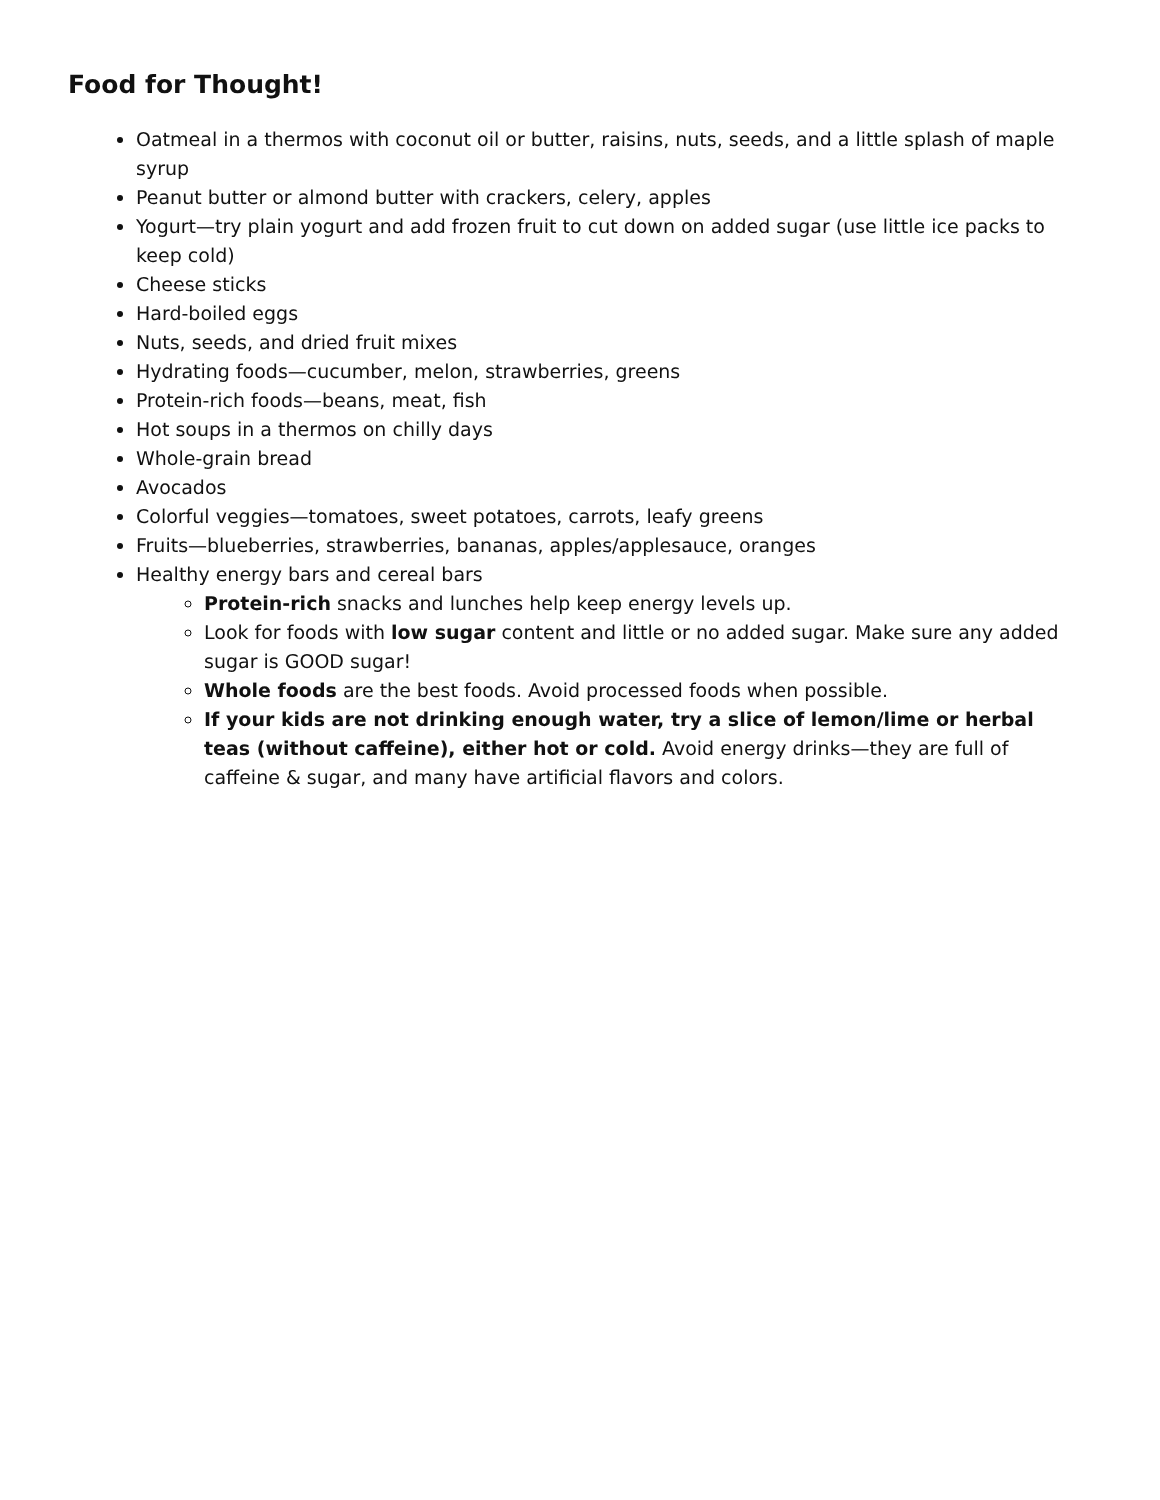Food for Thought!
Oatmeal in a thermos with coconut oil or butter, raisins, nuts, seeds, and a little splash of maple syrup
Peanut butter or almond butter with crackers, celery, apples
Yogurt—try plain yogurt and add frozen fruit to cut down on added sugar (use little ice packs to keep cold)
Cheese sticks
Hard-boiled eggs
Nuts, seeds, and dried fruit mixes
Hydrating foods—cucumber, melon, strawberries, greens
Protein-rich foods—beans, meat, fish
Hot soups in a thermos on chilly days
Whole-grain bread
Avocados
Colorful veggies—tomatoes, sweet potatoes, carrots, leafy greens
Fruits—blueberries, strawberries, bananas, apples/applesauce, oranges
Healthy energy bars and cereal bars
Protein-rich snacks and lunches help keep energy levels up.
Look for foods with low sugar content and little or no added sugar. Make sure any added sugar is GOOD sugar!
Whole foods are the best foods. Avoid processed foods when possible.
If your kids are not drinking enough water, try a slice of lemon/lime or herbal teas (without caffeine), either hot or cold. Avoid energy drinks—they are full of caffeine & sugar, and many have artificial flavors and colors.